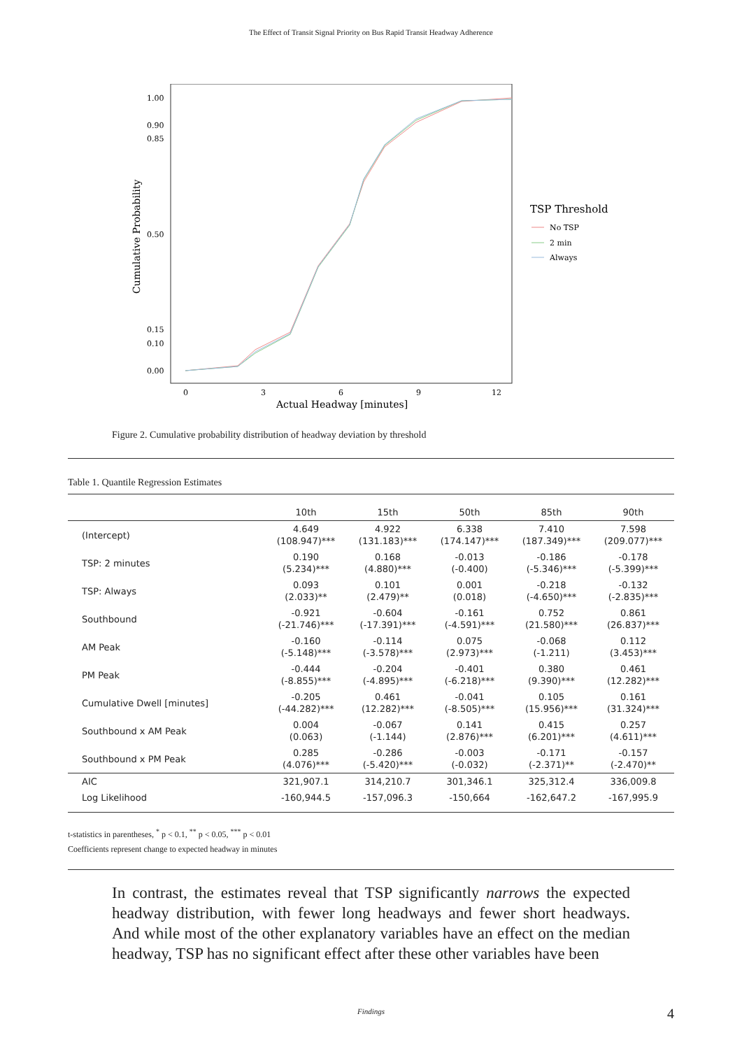The Effect of Transit Signal Priority on Bus Rapid Transit Headway Adherence
Cumulative Probability
1.00
0.90
0.85
0.50
0.15
0.10
0.00
0
3
6
9
12
Actual Headway [minutes]
TSP Threshold
No TSP
2 min
Always
Figure 2. Cumulative probability distribution of headway deviation by threshold
Table 1. Quantile Regression Estimates
| | 10th | 15th | 50th | 85th | 90th |
| --- | --- | --- | --- | --- | --- |
| (Intercept) | 4.649 (108.947)*** | 4.922 (131.183)*** | 6.338 (174.147)*** | 7.410 (187.349)*** | 7.598 (209.077)*** |
| TSP: 2 minutes | 0.190 (5.234)*** | 0.168 (4.880)*** | -0.013 (-0.400) | -0.186 (-5.346)*** | -0.178 (-5.399)*** |
| TSP: Always | 0.093 (2.033)** | 0.101 (2.479)** | 0.001 (0.018) | -0.218 (-4.650)*** | -0.132 (-2.835)*** |
| Southbound | -0.921 (-21.746)*** | -0.604 (-17.391)*** | -0.161 (-4.591)*** | 0.752 (21.580)*** | 0.861 (26.837)*** |
| AM Peak | -0.160 (-5.148)*** | -0.114 (-3.578)*** | 0.075 (2.973)*** | -0.068 (-1.211) | 0.112 (3.453)*** |
| PM Peak | -0.444 (-8.855)*** | -0.204 (-4.895)*** | -0.401 (-6.218)*** | 0.380 (9.390)*** | 0.461 (12.282)*** |
| Cumulative Dwell [minutes] | -0.205 (-44.282)*** | 0.461 (12.282)*** | -0.041 (-8.505)*** | 0.105 (15.956)*** | 0.161 (31.324)*** |
| Southbound x AM Peak | 0.004 (0.063) | -0.067 (-1.144) | 0.141 (2.876)*** | 0.415 (6.201)*** | 0.257 (4.611)*** |
| Southbound x PM Peak | 0.285 (4.076)*** | -0.286 (-5.420)*** | -0.003 (-0.032) | -0.171 (-2.371)** | -0.157 (-2.470)** |
| AIC | 321,907.1 | 314,210.7 | 301,346.1 | 325,312.4 | 336,009.8 |
| Log Likelihood | -160,944.5 | -157,096.3 | -150,664 | -162,647.2 | -167,995.9 |
t-statistics in parentheses, <sup>*</sup> p < 0.1, <sup>**</sup> p < 0.05, <sup>***</sup> p < 0.01
Coefficients represent change to expected headway in minutes
In contrast, the estimates reveal that TSP significantly narrows the expected headway distribution, with fewer long headways and fewer short headways. And while most of the other explanatory variables have an effect on the median headway, TSP has no significant effect after these other variables have been
Findings 4